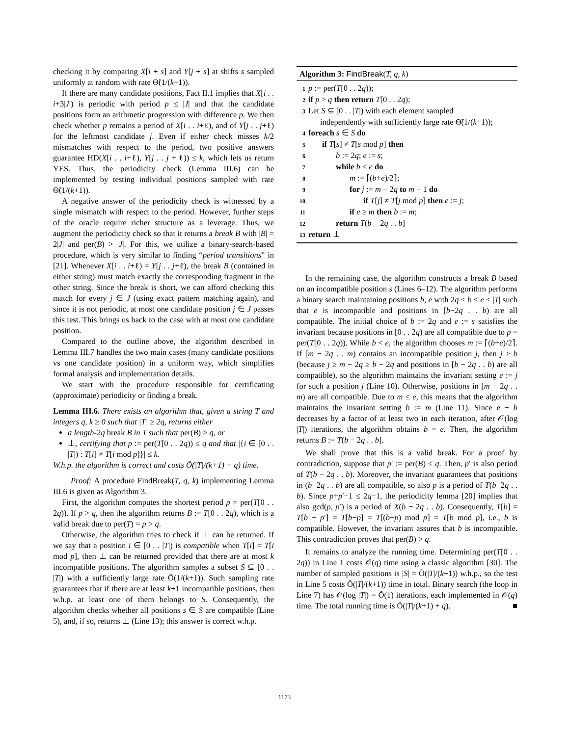checking it by comparing X[i + s] and Y[j + s] at shifts s sampled uniformly at random with rate Θ̃(1/(k+1)).
If there are many candidate positions, Fact II.1 implies that X[i . . i+3|J|) is periodic with period p ≤ |J| and that the candidate positions form an arithmetic progression with difference p. We then check whether p remains a period of X[i . . i+ℓ), and of Y[j . . j+ℓ) for the leftmost candidate j. Even if either check misses k/2 mismatches with respect to the period, two positive answers guarantee HD(X[i . . i+ℓ), Y[j . . j + ℓ)) ≤ k, which lets us return YES. Thus, the periodicity check (Lemma III.6) can be implemented by testing individual positions sampled with rate Θ̃(1/(k+1)).
A negative answer of the periodicity check is witnessed by a single mismatch with respect to the period. However, further steps of the oracle require richer structure as a leverage. Thus, we augment the periodicity check so that it returns a break B with |B| = 2|J| and per(B) > |J|. For this, we utilize a binary-search-based procedure, which is very similar to finding “period transitions” in [21]. Whenever X[i . . i+ℓ) = Y[j . . j+ℓ), the break B (contained in either string) must match exactly the corresponding fragment in the other string. Since the break is short, we can afford checking this match for every j ∈ J (using exact pattern matching again), and since it is not periodic, at most one candidate position j ∈ J passes this test. This brings us back to the case with at most one candidate position.
Compared to the outline above, the algorithm described in Lemma III.7 handles the two main cases (many candidate positions vs one candidate position) in a uniform way, which simplifies formal analysis and implementation details.
We start with the procedure responsible for certificating (approximate) periodicity or finding a break.
Lemma III.6. There exists an algorithm that, given a string T and integers q, k ≥ 0 such that |T| ≥ 2q, returns either
a length-2q break B in T such that per(B) > q, or
⊥, certifying that p := per(T[0 . . 2q)) ≤ q and that |{i ∈ [0 . . |T|) : T[i] ≠ T[i mod p]}| ≤ k.
W.h.p. the algorithm is correct and costs Õ(|T|/(k+1) + q) time.
Proof: A procedure FindBreak(T, q, k) implementing Lemma III.6 is given as Algorithm 3.
First, the algorithm computes the shortest period p = per(T[0 . . 2q)). If p > q, then the algorithm returns B := T[0 . . 2q), which is a valid break due to per(T) = p > q.
Otherwise, the algorithm tries to check if ⊥ can be returned. If we say that a position i ∈ [0 . . |T|) is compatible when T[i] = T[i mod p], then ⊥ can be returned provided that there are at most k incompatible positions. The algorithm samples a subset S ⊆ [0 . . |T|) with a sufficiently large rate Õ(1/(k+1)). Such sampling rate guarantees that if there are at least k+1 incompatible positions, then w.h.p. at least one of them belongs to S. Consequently, the algorithm checks whether all positions s ∈ S are compatible (Line 5), and, if so, returns ⊥ (Line 13); this answer is correct w.h.p.
Algorithm 3: FindBreak(T, q, k)
1 p := per(T[0 . . 2q));
2 if p > q then return T[0 . . 2q);
3 Let S ⊆ [0 . . |T|) with each element sampled
independently with sufficiently large rate Θ̃(1/(k+1));
4 foreach s ∈ S do
5 if T[s] ≠ T[s mod p] then
6 b := 2q; e := s;
7 while b < e do
8 m := ⌈(b+e)/2⌉;
9 for j := m − 2q to m − 1 do
10 if T[j] ≠ T[j mod p] then e := j;
11 if e ≥ m then b := m;
12 return T(b − 2q . . b]
13 return ⊥
In the remaining case, the algorithm constructs a break B based on an incompatible position s (Lines 6–12). The algorithm performs a binary search maintaining positions b, e with 2q ≤ b ≤ e < |T| such that e is incompatible and positions in [b−2q . . b) are all compatible. The initial choice of b := 2q and e := s satisfies the invariant because positions in [0 . . 2q) are all compatible due to p = per(T[0 . . 2q)). While b < e, the algorithm chooses m := ⌈(b+e)/2⌉. If [m − 2q . . m) contains an incompatible position j, then j ≥ b (because j ≥ m − 2q ≥ b − 2q and positions in [b − 2q . . b) are all compatible), so the algorithm maintains the invariant setting e := j for such a position j (Line 10). Otherwise, positions in [m − 2q . . m) are all compatible. Due to m ≤ e, this means that the algorithm maintains the invariant setting b := m (Line 11). Since e − b decreases by a factor of at least two in each iteration, after 𝒪(log |T|) iterations, the algorithm obtains b = e. Then, the algorithm returns B := T(b − 2q . . b].
We shall prove that this is a valid break. For a proof by contradiction, suppose that p′ := per(B) ≤ q. Then, p′ is also period of T(b − 2q . . b). Moreover, the invariant guarantees that positions in (b−2q . . b) are all compatible, so also p is a period of T(b−2q . . b). Since p+p′−1 ≤ 2q−1, the periodicity lemma [20] implies that also gcd(p, p′) is a period of X(b − 2q . . b). Consequently, T[b] = T[b − p′] = T[b−p] = T[(b−p) mod p] = T[b mod p], i.e., b is compatible. However, the invariant assures that b is incompatible. This contradiction proves that per(B) > q.
It remains to analyze the running time. Determining per(T[0 . . 2q)) in Line 1 costs 𝒪(q) time using a classic algorithm [30]. The number of sampled positions is |S| = Õ(|T|/(k+1)) w.h.p., so the test in Line 5 costs Õ(|T|/(k+1)) time in total. Binary search (the loop in Line 7) has 𝒪(log |T|) = Õ(1) iterations, each implemented in 𝒪(q) time. The total running time is Õ(|T|/(k+1) + q). ■
1173